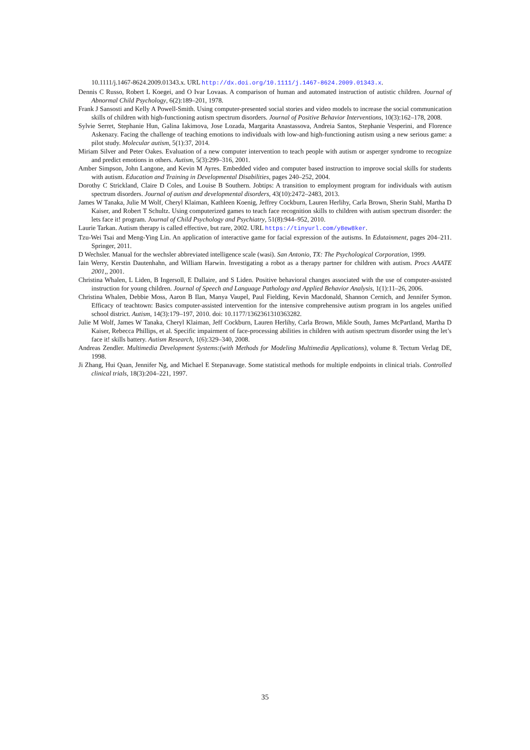10.1111/j.1467-8624.2009.01343.x. URL http://dx.doi.org/10.1111/j.1467-8624.2009.01343.x.
Dennis C Russo, Robert L Koegei, and O Ivar Lovaas. A comparison of human and automated instruction of autistic children. Journal of Abnormal Child Psychology, 6(2):189–201, 1978.
Frank J Sansosti and Kelly A Powell-Smith. Using computer-presented social stories and video models to increase the social communication skills of children with high-functioning autism spectrum disorders. Journal of Positive Behavior Interventions, 10(3):162–178, 2008.
Sylvie Serret, Stephanie Hun, Galina Iakimova, Jose Lozada, Margarita Anastassova, Andreia Santos, Stephanie Vesperini, and Florence Askenazy. Facing the challenge of teaching emotions to individuals with low-and high-functioning autism using a new serious game: a pilot study. Molecular autism, 5(1):37, 2014.
Miriam Silver and Peter Oakes. Evaluation of a new computer intervention to teach people with autism or asperger syndrome to recognize and predict emotions in others. Autism, 5(3):299–316, 2001.
Amber Simpson, John Langone, and Kevin M Ayres. Embedded video and computer based instruction to improve social skills for students with autism. Education and Training in Developmental Disabilities, pages 240–252, 2004.
Dorothy C Strickland, Claire D Coles, and Louise B Southern. Jobtips: A transition to employment program for individuals with autism spectrum disorders. Journal of autism and developmental disorders, 43(10):2472–2483, 2013.
James W Tanaka, Julie M Wolf, Cheryl Klaiman, Kathleen Koenig, Jeffrey Cockburn, Lauren Herlihy, Carla Brown, Sherin Stahl, Martha D Kaiser, and Robert T Schultz. Using computerized games to teach face recognition skills to children with autism spectrum disorder: the lets face it! program. Journal of Child Psychology and Psychiatry, 51(8):944–952, 2010.
Laurie Tarkan. Autism therapy is called effective, but rare, 2002. URL https://tinyurl.com/y8ew8ker.
Tzu-Wei Tsai and Meng-Ying Lin. An application of interactive game for facial expression of the autisms. In Edutainment, pages 204–211. Springer, 2011.
D Wechsler. Manual for the wechsler abbreviated intelligence scale (wasi). San Antonio, TX: The Psychological Corporation, 1999.
Iain Werry, Kerstin Dautenhahn, and William Harwin. Investigating a robot as a therapy partner for children with autism. Procs AAATE 2001,, 2001.
Christina Whalen, L Liden, B Ingersoll, E Dallaire, and S Liden. Positive behavioral changes associated with the use of computer-assisted instruction for young children. Journal of Speech and Language Pathology and Applied Behavior Analysis, 1(1):11–26, 2006.
Christina Whalen, Debbie Moss, Aaron B Ilan, Manya Vaupel, Paul Fielding, Kevin Macdonald, Shannon Cernich, and Jennifer Symon. Efficacy of teachtown: Basics computer-assisted intervention for the intensive comprehensive autism program in los angeles unified school district. Autism, 14(3):179–197, 2010. doi: 10.1177/1362361310363282.
Julie M Wolf, James W Tanaka, Cheryl Klaiman, Jeff Cockburn, Lauren Herlihy, Carla Brown, Mikle South, James McPartland, Martha D Kaiser, Rebecca Phillips, et al. Specific impairment of face-processing abilities in children with autism spectrum disorder using the let’s face it! skills battery. Autism Research, 1(6):329–340, 2008.
Andreas Zendler. Multimedia Development Systems:(with Methods for Modeling Multimedia Applications), volume 8. Tectum Verlag DE, 1998.
Ji Zhang, Hui Quan, Jennifer Ng, and Michael E Stepanavage. Some statistical methods for multiple endpoints in clinical trials. Controlled clinical trials, 18(3):204–221, 1997.
35